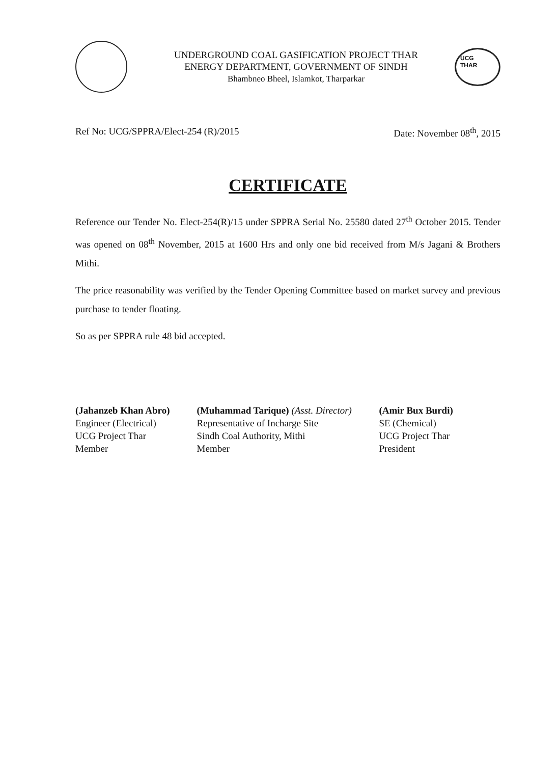UNDERGROUND COAL GASIFICATION PROJECT THAR
ENERGY DEPARTMENT, GOVERNMENT OF SINDH
Bhambneo Bheel, Islamkot, Tharparkar
UCG
THAR
Ref No: UCG/SPPRA/Elect-254 (R)/2015 Date: November 08<sup>th</sup>, 2015
CERTIFICATE
Reference our Tender No. Elect-254(R)/15 under SPPRA Serial No. 25580 dated 27<sup>th</sup> October 2015. Tender was opened on 08<sup>th</sup> November, 2015 at 1600 Hrs and only one bid received from M/s Jagani & Brothers Mithi.
The price reasonability was verified by the Tender Opening Committee based on market survey and previous purchase to tender floating.
So as per SPPRA rule 48 bid accepted.
(Jahanzeb Khan Abro)
Engineer (Electrical)
UCG Project Thar
Member
(Muhammad Tarique) (Asst. Director)
Representative of Incharge Site
Sindh Coal Authority, Mithi
Member
(Amir Bux Burdi)
SE (Chemical)
UCG Project Thar
President